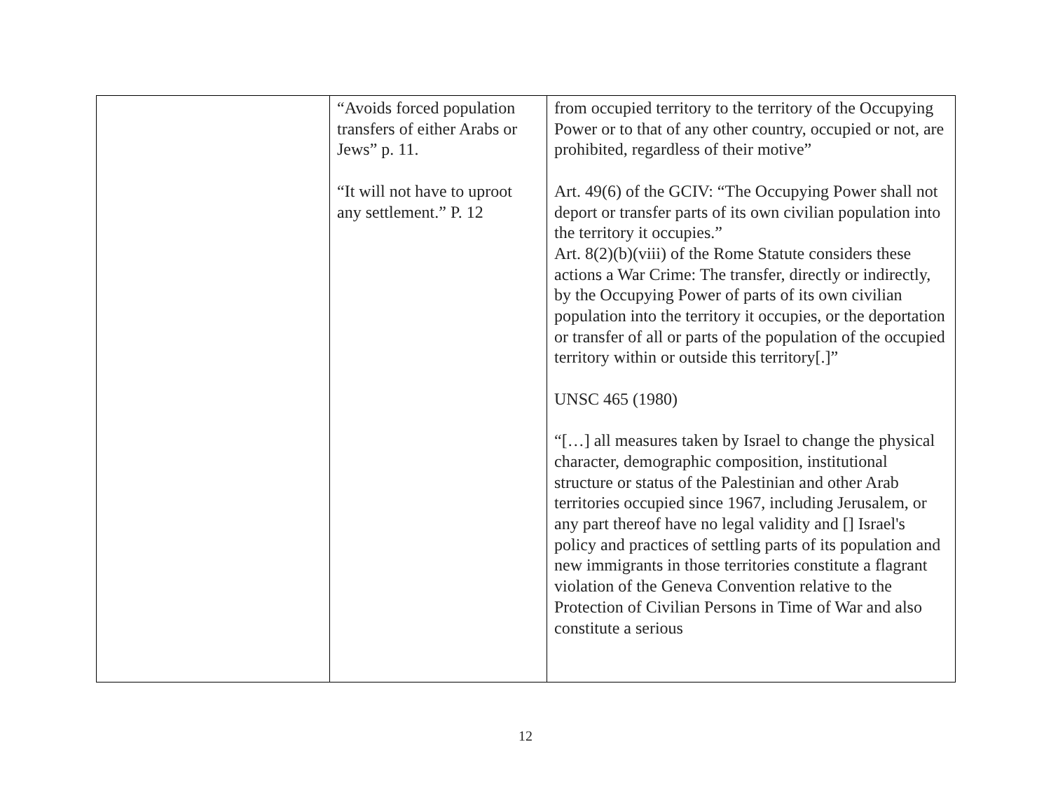| | “Avoids forced population transfers of either Arabs or Jews” p. 11. “It will not have to uproot any settlement.” P. 12 | from occupied territory to the territory of the Occupying Power or to that of any other country, occupied or not, are prohibited, regardless of their motive” Art. 49(6) of the GCIV: “The Occupying Power shall not deport or transfer parts of its own civilian population into the territory it occupies.” Art. 8(2)(b)(viii) of the Rome Statute considers these actions a War Crime: The transfer, directly or indirectly, by the Occupying Power of parts of its own civilian population into the territory it occupies, or the deportation or transfer of all or parts of the population of the occupied territory within or outside this territory[.]” UNSC 465 (1980) “[…] all measures taken by Israel to change the physical character, demographic composition, institutional structure or status of the Palestinian and other Arab territories occupied since 1967, including Jerusalem, or any part thereof have no legal validity and [] Israel's policy and practices of settling parts of its population and new immigrants in those territories constitute a flagrant violation of the Geneva Convention relative to the Protection of Civilian Persons in Time of War and also constitute a serious |
12